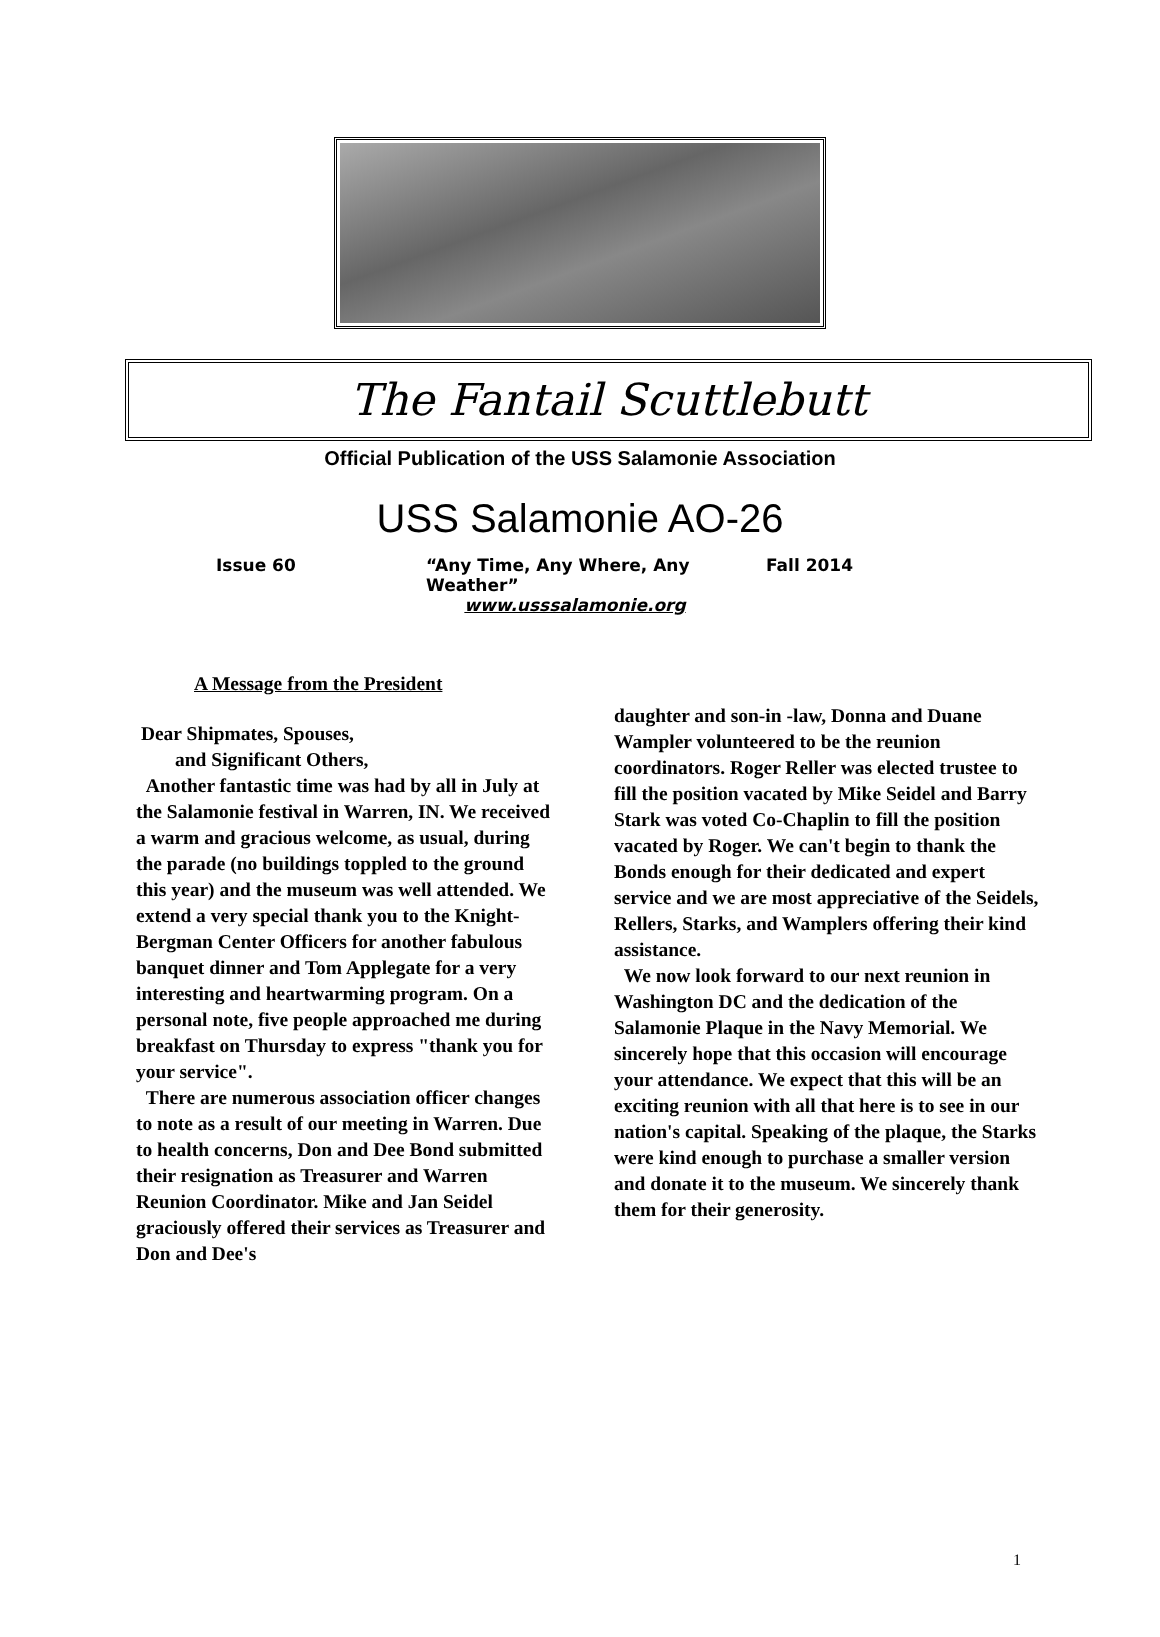The Fantail Scuttlebutt
Official Publication of the USS Salamonie Association
USS Salamonie AO-26
Issue 60 “Any Time, Any Where, Any Weather” Fall 2014
www.usssalamonie.org
A Message from the President
Dear Shipmates, Spouses,
and Significant Others,
Another fantastic time was had by all in July at the Salamonie festival in Warren, IN. We received a warm and gracious welcome, as usual, during the parade (no buildings toppled to the ground this year) and the museum was well attended. We extend a very special thank you to the Knight-Bergman Center Officers for another fabulous banquet dinner and Tom Applegate for a very interesting and heartwarming program. On a personal note, five people approached me during breakfast on Thursday to express "thank you for your service".
There are numerous association officer changes to note as a result of our meeting in Warren. Due to health concerns, Don and Dee Bond submitted their resignation as Treasurer and Warren Reunion Coordinator. Mike and Jan Seidel graciously offered their services as Treasurer and Don and Dee's
daughter and son-in -law, Donna and Duane Wampler volunteered to be the reunion coordinators. Roger Reller was elected trustee to fill the position vacated by Mike Seidel and Barry Stark was voted Co-Chaplin to fill the position vacated by Roger. We can't begin to thank the Bonds enough for their dedicated and expert service and we are most appreciative of the Seidels, Rellers, Starks, and Wamplers offering their kind assistance.
We now look forward to our next reunion in Washington DC and the dedication of the Salamonie Plaque in the Navy Memorial. We sincerely hope that this occasion will encourage your attendance. We expect that this will be an exciting reunion with all that here is to see in our nation's capital. Speaking of the plaque, the Starks were kind enough to purchase a smaller version and donate it to the museum. We sincerely thank them for their generosity.
1